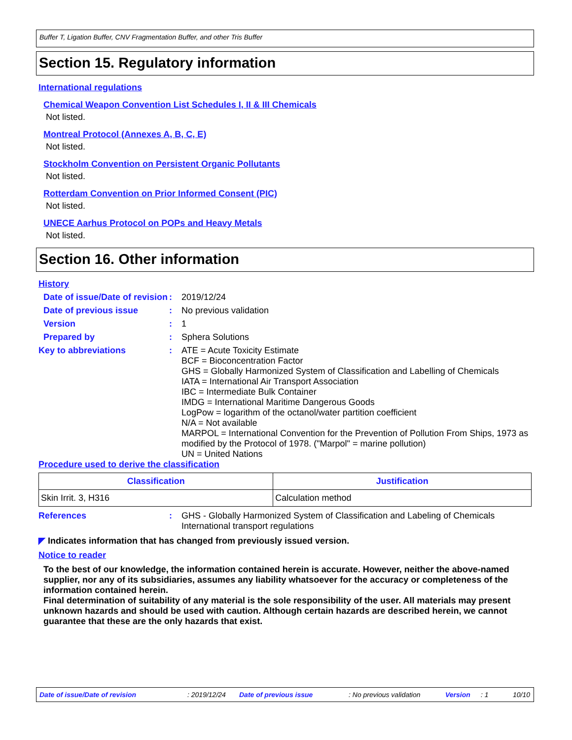Buffer T, Ligation Buffer, CNV Fragmentation Buffer, and other Tris Buffer
Section 15. Regulatory information
International regulations
Chemical Weapon Convention List Schedules I, II & III Chemicals
Not listed.
Montreal Protocol (Annexes A, B, C, E)
Not listed.
Stockholm Convention on Persistent Organic Pollutants
Not listed.
Rotterdam Convention on Prior Informed Consent (PIC)
Not listed.
UNECE Aarhus Protocol on POPs and Heavy Metals
Not listed.
Section 16. Other information
History
Date of issue/Date of revision
: 2019/12/24
Date of previous issue : No previous validation
Version : 1
Prepared by : Sphera Solutions
Key to abbreviations : ATE = Acute Toxicity Estimate
BCF = Bioconcentration Factor
GHS = Globally Harmonized System of Classification and Labelling of Chemicals
IATA = International Air Transport Association
IBC = Intermediate Bulk Container
IMDG = International Maritime Dangerous Goods
LogPow = logarithm of the octanol/water partition coefficient
N/A = Not available
MARPOL = International Convention for the Prevention of Pollution From Ships, 1973 as modified by the Protocol of 1978. ("Marpol" = marine pollution)
UN = United Nations
Procedure used to derive the classification
| Classification | Justification |
| --- | --- |
| Skin Irrit. 3, H316 | Calculation method |
References : GHS - Globally Harmonized System of Classification and Labeling of Chemicals
International transport regulations
◤ Indicates information that has changed from previously issued version.
Notice to reader
To the best of our knowledge, the information contained herein is accurate. However, neither the above-named supplier, nor any of its subsidiaries, assumes any liability whatsoever for the accuracy or completeness of the information contained herein.
Final determination of suitability of any material is the sole responsibility of the user. All materials may present unknown hazards and should be used with caution. Although certain hazards are described herein, we cannot guarantee that these are the only hazards that exist.
Date of issue/Date of revision: 2019/12/24 Date of previous issue: No previous validation Version: 1 10/10